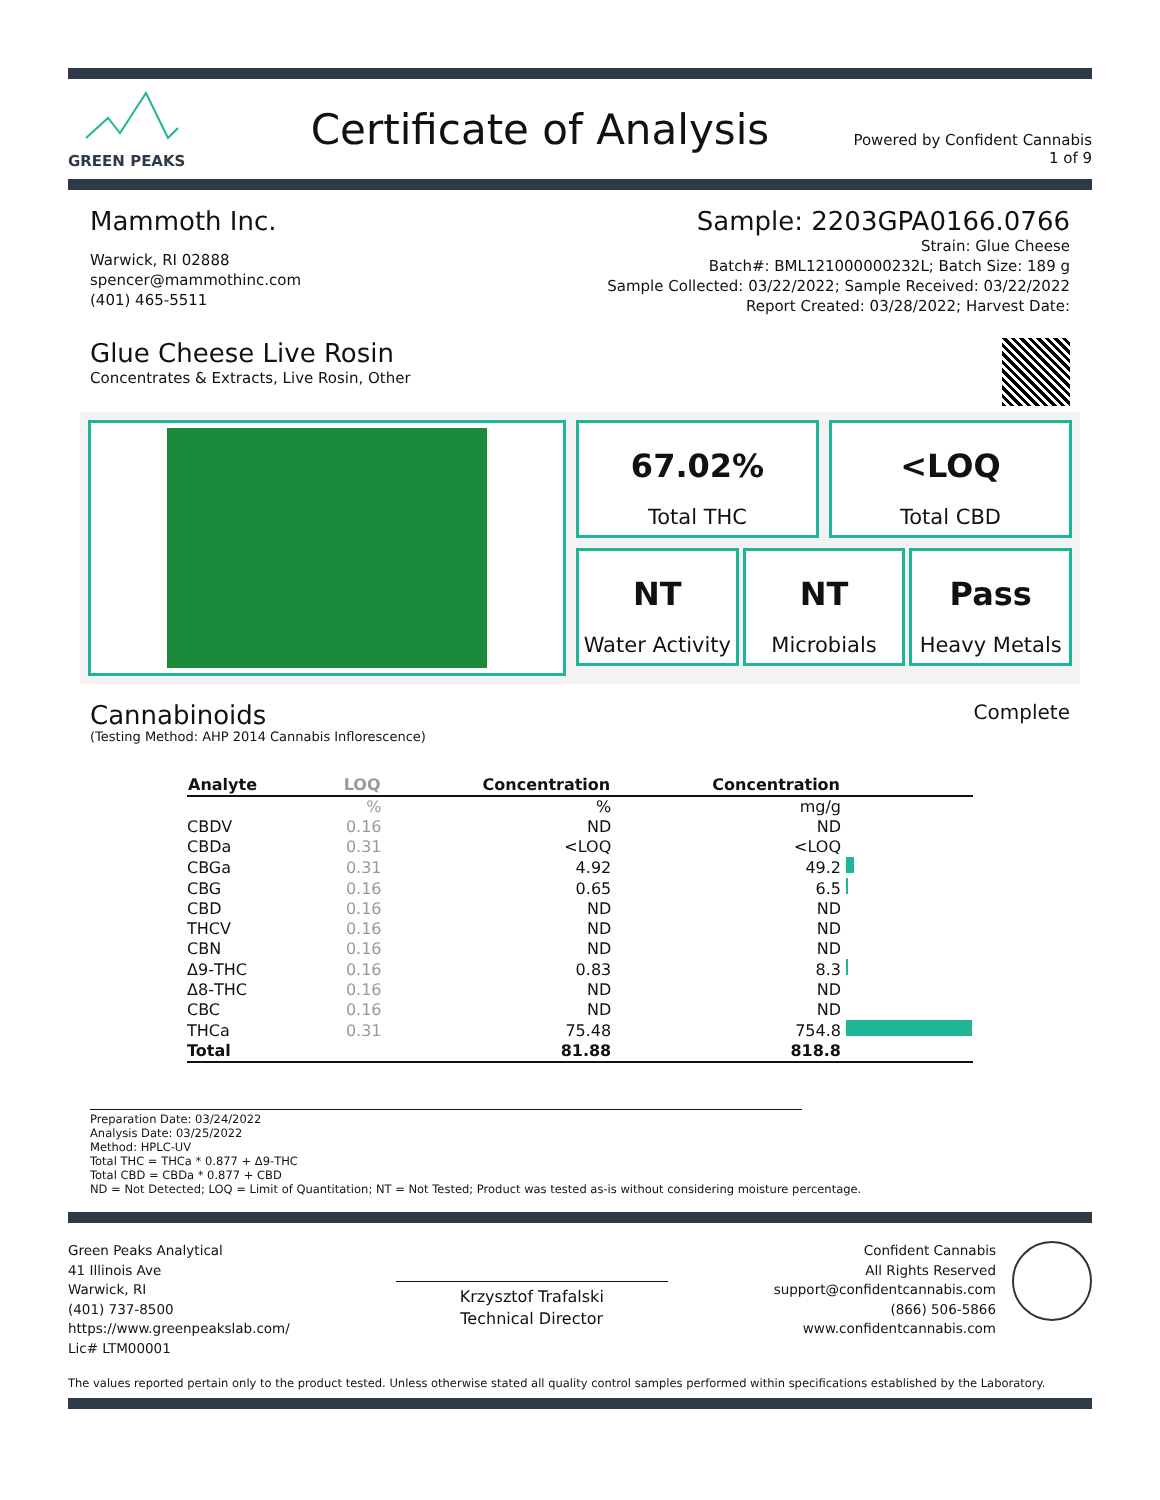GREEN PEAKS
Certificate of Analysis
Powered by Confident Cannabis
1 of 9
Mammoth Inc.
Warwick, RI 02888
spencer@mammothinc.com
(401) 465-5511
Sample: 2203GPA0166.0766
Strain: Glue Cheese
Batch#: BML121000000232L; Batch Size: 189 g
Sample Collected: 03/22/2022; Sample Received: 03/22/2022
Report Created: 03/28/2022; Harvest Date:
Glue Cheese Live Rosin
Concentrates & Extracts, Live Rosin, Other
67.02%
Total THC
<LOQ
Total CBD
NT
Water Activity
NT
Microbials
Pass
Heavy Metals
Cannabinoids
Complete
(Testing Method: AHP 2014 Cannabis Inflorescence)
| Analyte | LOQ | Concentration | Concentration | |
| --- | --- | --- | --- | --- |
| | % | % | mg/g | |
| CBDV | 0.16 | ND | ND | |
| CBDa | 0.31 | <LOQ | <LOQ | |
| CBGa | 0.31 | 4.92 | 49.2 | |
| CBG | 0.16 | 0.65 | 6.5 | |
| CBD | 0.16 | ND | ND | |
| THCV | 0.16 | ND | ND | |
| CBN | 0.16 | ND | ND | |
| Δ9-THC | 0.16 | 0.83 | 8.3 | |
| Δ8-THC | 0.16 | ND | ND | |
| CBC | 0.16 | ND | ND | |
| THCa | 0.31 | 75.48 | 754.8 | |
| Total | | 81.88 | 818.8 | |
Preparation Date: 03/24/2022
Analysis Date: 03/25/2022
Method: HPLC-UV
Total THC = THCa * 0.877 + Δ9-THC
Total CBD = CBDa * 0.877 + CBD
ND = Not Detected; LOQ = Limit of Quantitation; NT = Not Tested; Product was tested as-is without considering moisture percentage.
Green Peaks Analytical
41 Illinois Ave
Warwick, RI
(401) 737-8500
https://www.greenpeakslab.com/
Lic# LTM00001
Krzysztof Trafalski
Technical Director
Confident Cannabis
All Rights Reserved
support@confidentcannabis.com
(866) 506-5866
www.confidentcannabis.com
The values reported pertain only to the product tested. Unless otherwise stated all quality control samples performed within specifications established by the Laboratory.